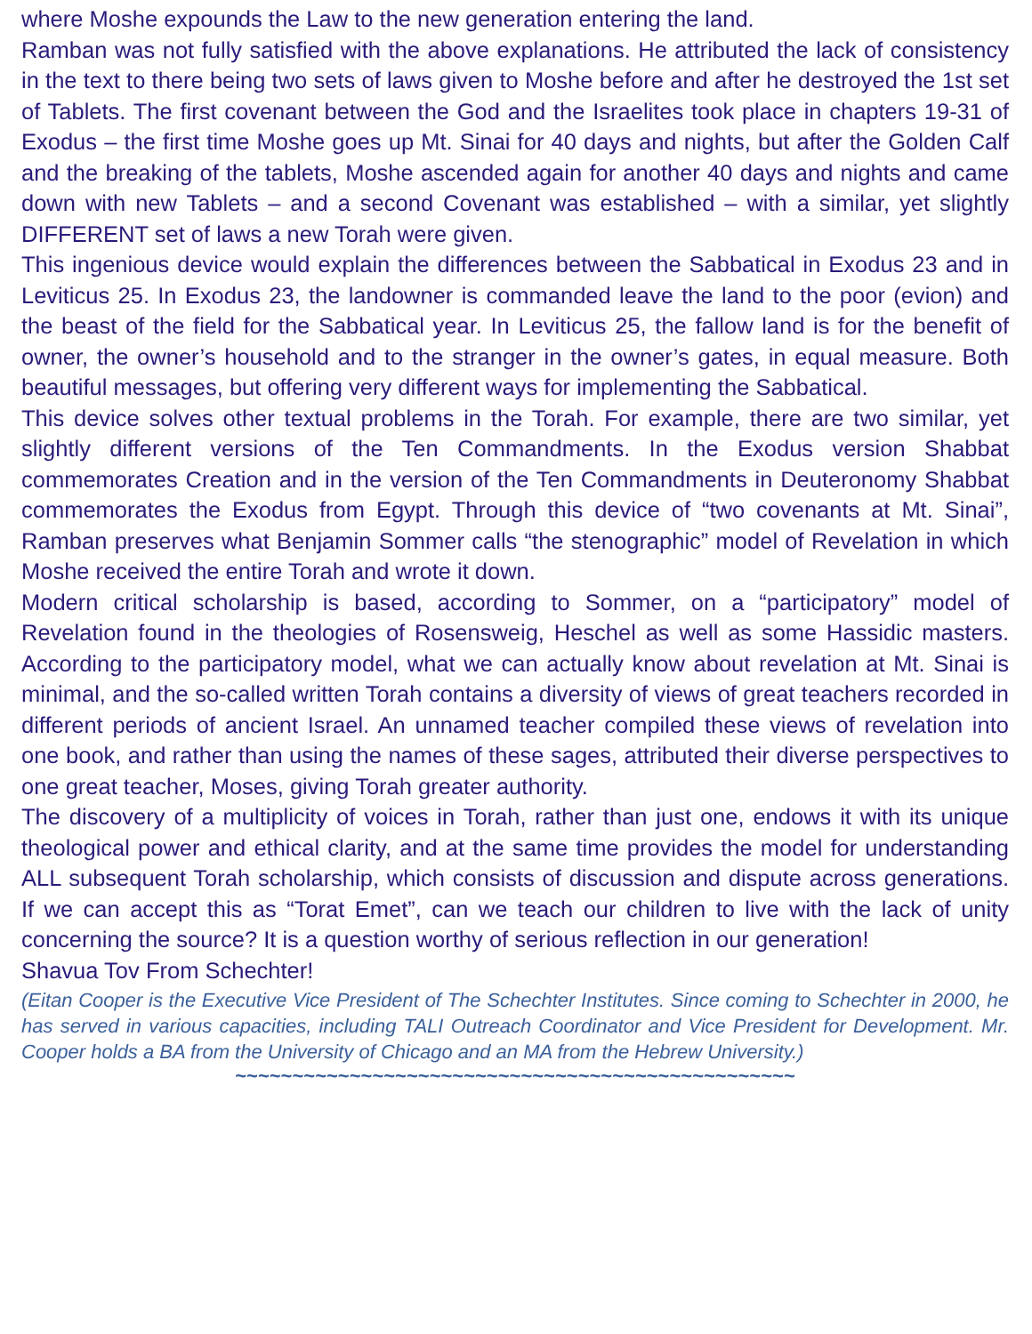where Moshe expounds the Law to the new generation entering the land.
Ramban was not fully satisfied with the above explanations. He attributed the lack of consistency in the text to there being two sets of laws given to Moshe before and after he destroyed the 1st set of Tablets. The first covenant between the God and the Israelites took place in chapters 19-31 of Exodus – the first time Moshe goes up Mt. Sinai for 40 days and nights, but after the Golden Calf and the breaking of the tablets, Moshe ascended again for another 40 days and nights and came down with new Tablets – and a second Covenant was established – with a similar, yet slightly DIFFERENT set of laws a new Torah were given.
This ingenious device would explain the differences between the Sabbatical in Exodus 23 and in Leviticus 25. In Exodus 23, the landowner is commanded leave the land to the poor (evion) and the beast of the field for the Sabbatical year. In Leviticus 25, the fallow land is for the benefit of owner, the owner’s household and to the stranger in the owner’s gates, in equal measure. Both beautiful messages, but offering very different ways for implementing the Sabbatical.
This device solves other textual problems in the Torah. For example, there are two similar, yet slightly different versions of the Ten Commandments. In the Exodus version Shabbat commemorates Creation and in the version of the Ten Commandments in Deuteronomy Shabbat commemorates the Exodus from Egypt. Through this device of “two covenants at Mt. Sinai”, Ramban preserves what Benjamin Sommer calls “the stenographic” model of Revelation in which Moshe received the entire Torah and wrote it down.
Modern critical scholarship is based, according to Sommer, on a “participatory” model of Revelation found in the theologies of Rosensweig, Heschel as well as some Hassidic masters. According to the participatory model, what we can actually know about revelation at Mt. Sinai is minimal, and the so-called written Torah contains a diversity of views of great teachers recorded in different periods of ancient Israel. An unnamed teacher compiled these views of revelation into one book, and rather than using the names of these sages, attributed their diverse perspectives to one great teacher, Moses, giving Torah greater authority.
The discovery of a multiplicity of voices in Torah, rather than just one, endows it with its unique theological power and ethical clarity, and at the same time provides the model for understanding ALL subsequent Torah scholarship, which consists of discussion and dispute across generations. If we can accept this as “Torat Emet”, can we teach our children to live with the lack of unity concerning the source? It is a question worthy of serious reflection in our generation!
Shavua Tov From Schechter!
(Eitan Cooper is the Executive Vice President of The Schechter Institutes. Since coming to Schechter in 2000, he has served in various capacities, including TALI Outreach Coordinator and Vice President for Development. Mr. Cooper holds a BA from the University of Chicago and an MA from the Hebrew University.)
~~~~~~~~~~~~~~~~~~~~~~~~~~~~~~~~~~~~~~~~~~~~~~~~~